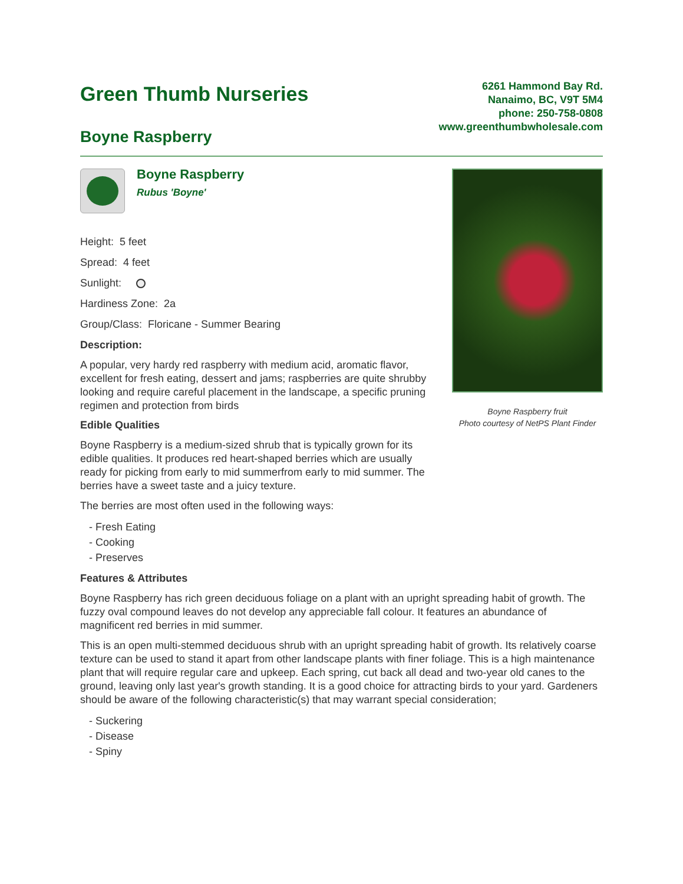Green Thumb Nurseries
Boyne Raspberry
6261 Hammond Bay Rd.
Nanaimo, BC, V9T 5M4
phone: 250-758-0808
www.greenthumbwholesale.com
Boyne Raspberry
Rubus 'Boyne'
Height: 5 feet
Spread: 4 feet
Sunlight:
Hardiness Zone: 2a
Group/Class: Floricane - Summer Bearing
Description:
A popular, very hardy red raspberry with medium acid, aromatic flavor, excellent for fresh eating, dessert and jams; raspberries are quite shrubby looking and require careful placement in the landscape, a specific pruning regimen and protection from birds
Edible Qualities
Boyne Raspberry is a medium-sized shrub that is typically grown for its edible qualities. It produces red heart-shaped berries which are usually ready for picking from early to mid summerfrom early to mid summer. The berries have a sweet taste and a juicy texture.
The berries are most often used in the following ways:
- Fresh Eating
- Cooking
- Preserves
Boyne Raspberry fruit
Photo courtesy of NetPS Plant Finder
Features & Attributes
Boyne Raspberry has rich green deciduous foliage on a plant with an upright spreading habit of growth. The fuzzy oval compound leaves do not develop any appreciable fall colour. It features an abundance of magnificent red berries in mid summer.
This is an open multi-stemmed deciduous shrub with an upright spreading habit of growth. Its relatively coarse texture can be used to stand it apart from other landscape plants with finer foliage. This is a high maintenance plant that will require regular care and upkeep. Each spring, cut back all dead and two-year old canes to the ground, leaving only last year's growth standing. It is a good choice for attracting birds to your yard. Gardeners should be aware of the following characteristic(s) that may warrant special consideration;
- Suckering
- Disease
- Spiny